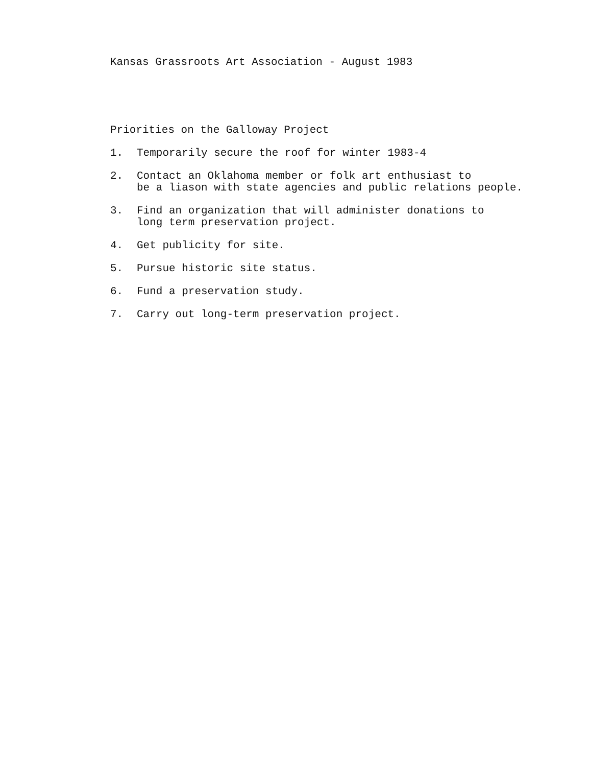Kansas Grassroots Art Association - August 1983
Priorities on the Galloway Project
1. Temporarily secure the roof for winter 1983-4
2. Contact an Oklahoma member or folk art enthusiast to
be a liason with state agencies and public relations people.
3. Find an organization that will administer donations to
long term preservation project.
4. Get publicity for site.
5. Pursue historic site status.
6. Fund a preservation study.
7. Carry out long-term preservation project.